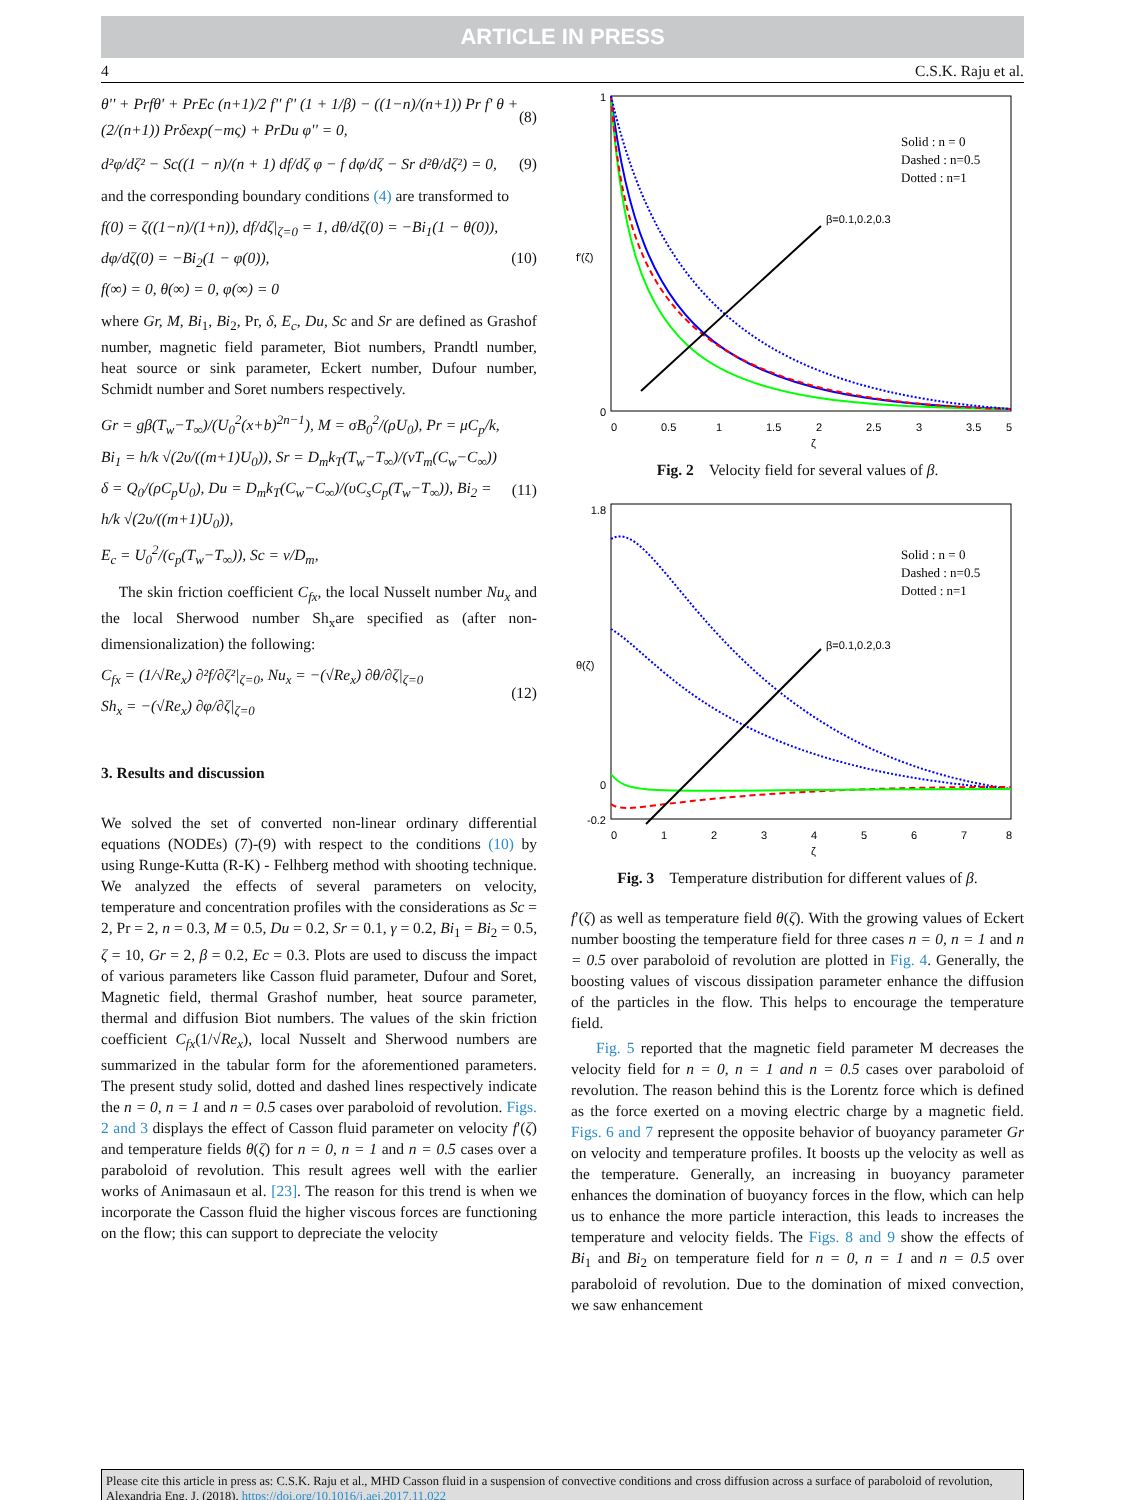ARTICLE IN PRESS
4 C.S.K. Raju et al.
θ'' + Prfθ' + PrEc (n+1)/2 f'' f'' (1 + 1/β) − ((1−n)/(n+1)) Pr f' θ + (2/(n+1)) Prδexp(−mς) + PrDu φ'' = 0,
(8)
d²φ/dζ² − Sc((1 − n)/(n + 1) df/dζ φ − f dφ/dζ − Sr d²θ/dζ²) = 0,
(9)
and the corresponding boundary conditions (4) are transformed to
f(0) = ζ((1−n)/(1+n)), df/dζ|<sub>ζ=0</sub> = 1, dθ/dζ(0) = −Bi<sub>1</sub>(1 − θ(0)),
dφ/dζ(0) = −Bi<sub>2</sub>(1 − φ(0)),
f(∞) = 0, θ(∞) = 0, φ(∞) = 0
(10)
where Gr, M, Bi<sub>1</sub>, Bi<sub>2</sub>, Pr, δ, E<sub>c</sub>, Du, Sc and Sr are defined as Grashof number, magnetic field parameter, Biot numbers, Prandtl number, heat source or sink parameter, Eckert number, Dufour number, Schmidt number and Soret numbers respectively.
Gr = gβ(T<sub>w</sub>−T<sub>∞</sub>)/(U<sub>0</sub><sup>2</sup>(x+b)<sup>2n−1</sup>), M = σB<sub>0</sub><sup>2</sup>/(ρU<sub>0</sub>), Pr = μC<sub>p</sub>/k,
Bi<sub>1</sub> = h/k √(2υ/((m+1)U<sub>0</sub>)), Sr = D<sub>m</sub>k<sub>T</sub>(T<sub>w</sub>−T<sub>∞</sub>)/(νT<sub>m</sub>(C<sub>w</sub>−C<sub>∞</sub>))
δ = Q<sub>0</sub>/(ρC<sub>p</sub>U<sub>0</sub>), Du = D<sub>m</sub>k<sub>T</sub>(C<sub>w</sub>−C<sub>∞</sub>)/(υC<sub>s</sub>C<sub>p</sub>(T<sub>w</sub>−T<sub>∞</sub>)), Bi<sub>2</sub> = h/k √(2υ/((m+1)U<sub>0</sub>)),
E<sub>c</sub> = U<sub>0</sub><sup>2</sup>/(c<sub>p</sub>(T<sub>w</sub>−T<sub>∞</sub>)), Sc = ν/D<sub>m</sub>,
(11)
The skin friction coefficient C<sub>fx</sub>, the local Nusselt number Nu<sub>x</sub> and the local Sherwood number Sh<sub>x</sub>are specified as (after non-dimensionalization) the following:
C<sub>fx</sub> = (1/√Re<sub>x</sub>) ∂²f/∂ζ²|<sub>ζ=0</sub>, Nu<sub>x</sub> = −(√Re<sub>x</sub>) ∂θ/∂ζ|<sub>ζ=0</sub>
Sh<sub>x</sub> = −(√Re<sub>x</sub>) ∂φ/∂ζ|<sub>ζ=0</sub>
(12)
3. Results and discussion
We solved the set of converted non-linear ordinary differential equations (NODEs) (7)-(9) with respect to the conditions (10) by using Runge-Kutta (R-K) - Felhberg method with shooting technique. We analyzed the effects of several parameters on velocity, temperature and concentration profiles with the considerations as Sc = 2, Pr = 2, n = 0.3, M = 0.5, Du = 0.2, Sr = 0.1, γ = 0.2, Bi<sub>1</sub> = Bi<sub>2</sub> = 0.5, ζ = 10, Gr = 2, β = 0.2, Ec = 0.3. Plots are used to discuss the impact of various parameters like Casson fluid parameter, Dufour and Soret, Magnetic field, thermal Grashof number, heat source parameter, thermal and diffusion Biot numbers. The values of the skin friction coefficient C<sub>fx</sub>(1/√Re<sub>x</sub>), local Nusselt and Sherwood numbers are summarized in the tabular form for the aforementioned parameters. The present study solid, dotted and dashed lines respectively indicate the n = 0, n = 1 and n = 0.5 cases over paraboloid of revolution. Figs. 2 and 3 displays the effect of Casson fluid parameter on velocity f′(ζ) and temperature fields θ(ζ) for n = 0, n = 1 and n = 0.5 cases over a paraboloid of revolution. This result agrees well with the earlier works of Animasaun et al. [23]. The reason for this trend is when we incorporate the Casson fluid the higher viscous forces are functioning on the flow; this can support to depreciate the velocity
Solid : n = 0
Dashed : n=0.5
Dotted : n=1
β=0.1,0.2,0.3
0
1
f′(ζ)
0
0.5
1
1.5
2
2.5
3
3.5
5
ζ
Fig. 2 Velocity field for several values of β.
Solid : n = 0
Dashed : n=0.5
Dotted : n=1
β=0.1,0.2,0.3
1.8
0
-0.2
θ(ζ)
0
1
2
3
4
5
6
7
8
ζ
Fig. 3 Temperature distribution for different values of β.
f′(ζ) as well as temperature field θ(ζ). With the growing values of Eckert number boosting the temperature field for three cases n = 0, n = 1 and n = 0.5 over paraboloid of revolution are plotted in Fig. 4. Generally, the boosting values of viscous dissipation parameter enhance the diffusion of the particles in the flow. This helps to encourage the temperature field.
Fig. 5 reported that the magnetic field parameter M decreases the velocity field for n = 0, n = 1 and n = 0.5 cases over paraboloid of revolution. The reason behind this is the Lorentz force which is defined as the force exerted on a moving electric charge by a magnetic field. Figs. 6 and 7 represent the opposite behavior of buoyancy parameter Gr on velocity and temperature profiles. It boosts up the velocity as well as the temperature. Generally, an increasing in buoyancy parameter enhances the domination of buoyancy forces in the flow, which can help us to enhance the more particle interaction, this leads to increases the temperature and velocity fields. The Figs. 8 and 9 show the effects of Bi<sub>1</sub> and Bi<sub>2</sub> on temperature field for n = 0, n = 1 and n = 0.5 over paraboloid of revolution. Due to the domination of mixed convection, we saw enhancement
Please cite this article in press as: C.S.K. Raju et al., MHD Casson fluid in a suspension of convective conditions and cross diffusion across a surface of paraboloid of revolution, Alexandria Eng. J. (2018), https://doi.org/10.1016/j.aej.2017.11.022